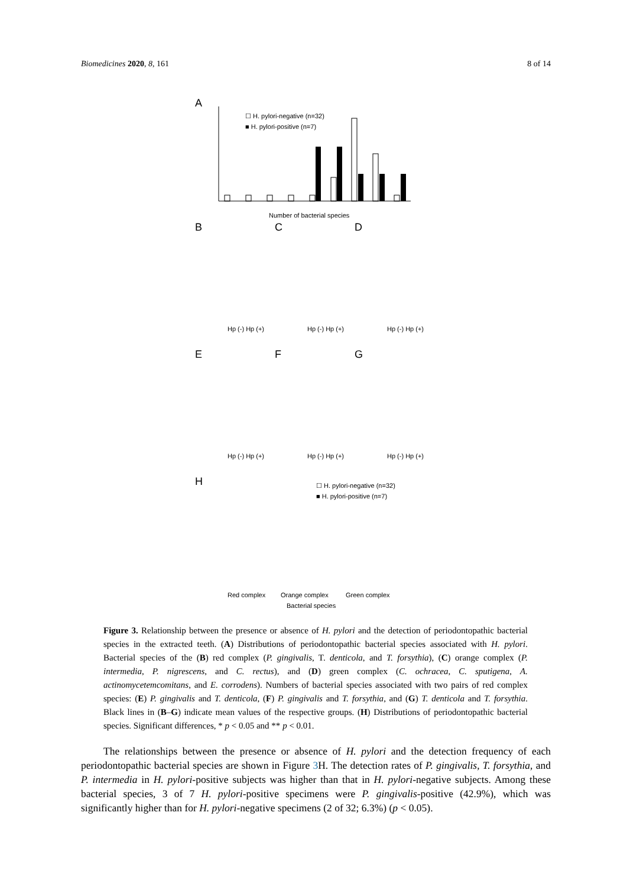Biomedicines 2020, 8, 161 8 of 14
A
☐ H. pylori-negative (n=32)
■ H. pylori-positive (n=7)
Number of bacterial species
B
C
D
Hp (-) Hp (+)
Hp (-) Hp (+)
Hp (-) Hp (+)
E
F
G
Hp (-) Hp (+)
Hp (-) Hp (+)
Hp (-) Hp (+)
H
☐ H. pylori-negative (n=32)
■ H. pylori-positive (n=7)
Red complex
Orange complex
Green complex
Bacterial species
Figure 3. Relationship between the presence or absence of H. pylori and the detection of periodontopathic bacterial species in the extracted teeth. (A) Distributions of periodontopathic bacterial species associated with H. pylori. Bacterial species of the (B) red complex (P. gingivalis, T. denticola, and T. forsythia), (C) orange complex (P. intermedia, P. nigrescens, and C. rectus), and (D) green complex (C. ochracea, C. sputigena, A. actinomycetemcomitans, and E. corrodens). Numbers of bacterial species associated with two pairs of red complex species: (E) P. gingivalis and T. denticola, (F) P. gingivalis and T. forsythia, and (G) T. denticola and T. forsythia. Black lines in (B–G) indicate mean values of the respective groups. (H) Distributions of periodontopathic bacterial species. Significant differences, * p < 0.05 and ** p < 0.01.
The relationships between the presence or absence of H. pylori and the detection frequency of each periodontopathic bacterial species are shown in Figure 3 H. The detection rates of P. gingivalis, T. forsythia, and P. intermedia in H. pylori-positive subjects was higher than that in H. pylori-negative subjects. Among these bacterial species, 3 of 7 H. pylori-positive specimens were P. gingivalis-positive (42.9%), which was significantly higher than for H. pylori-negative specimens (2 of 32; 6.3%) (p < 0.05).